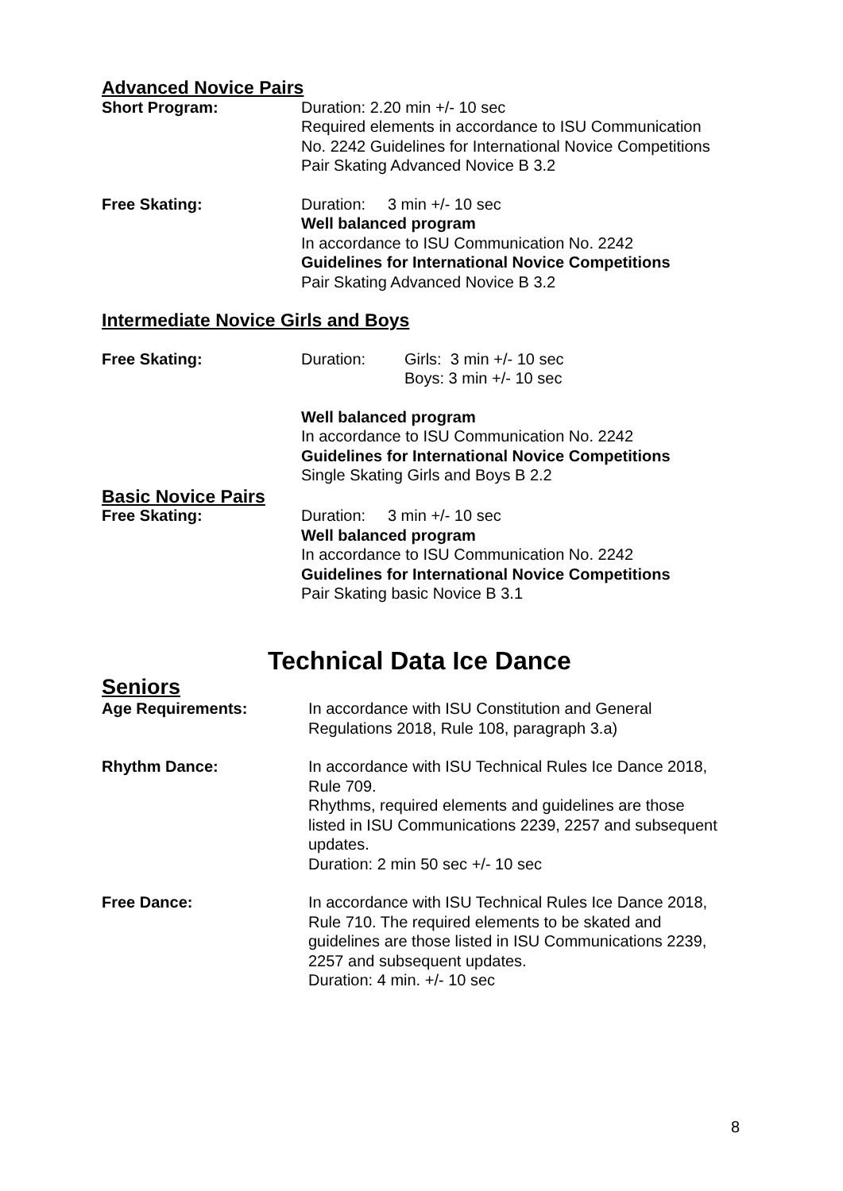Advanced Novice Pairs
Short Program: Duration: 2.20 min +/- 10 sec
Required elements in accordance to ISU Communication
No. 2242 Guidelines for International Novice Competitions
Pair Skating Advanced Novice B 3.2
Free Skating: Duration: 3 min +/- 10 sec
Well balanced program
In accordance to ISU Communication No. 2242
Guidelines for International Novice Competitions
Pair Skating Advanced Novice B 3.2
Intermediate Novice Girls and Boys
Free Skating: Duration: Girls: 3 min +/- 10 sec
Boys: 3 min +/- 10 sec
Well balanced program
In accordance to ISU Communication No. 2242
Guidelines for International Novice Competitions
Single Skating Girls and Boys B 2.2
Basic Novice Pairs
Free Skating: Duration: 3 min +/- 10 sec
Well balanced program
In accordance to ISU Communication No. 2242
Guidelines for International Novice Competitions
Pair Skating basic Novice B 3.1
Technical Data Ice Dance
Seniors
Age Requirements: In accordance with ISU Constitution and General
Regulations 2018, Rule 108, paragraph 3.a)
Rhythm Dance: In accordance with ISU Technical Rules Ice Dance 2018,
Rule 709.
Rhythms, required elements and guidelines are those
listed in ISU Communications 2239, 2257 and subsequent
updates.
Duration: 2 min 50 sec +/- 10 sec
Free Dance: In accordance with ISU Technical Rules Ice Dance 2018,
Rule 710. The required elements to be skated and
guidelines are those listed in ISU Communications 2239,
2257 and subsequent updates.
Duration: 4 min. +/- 10 sec
8